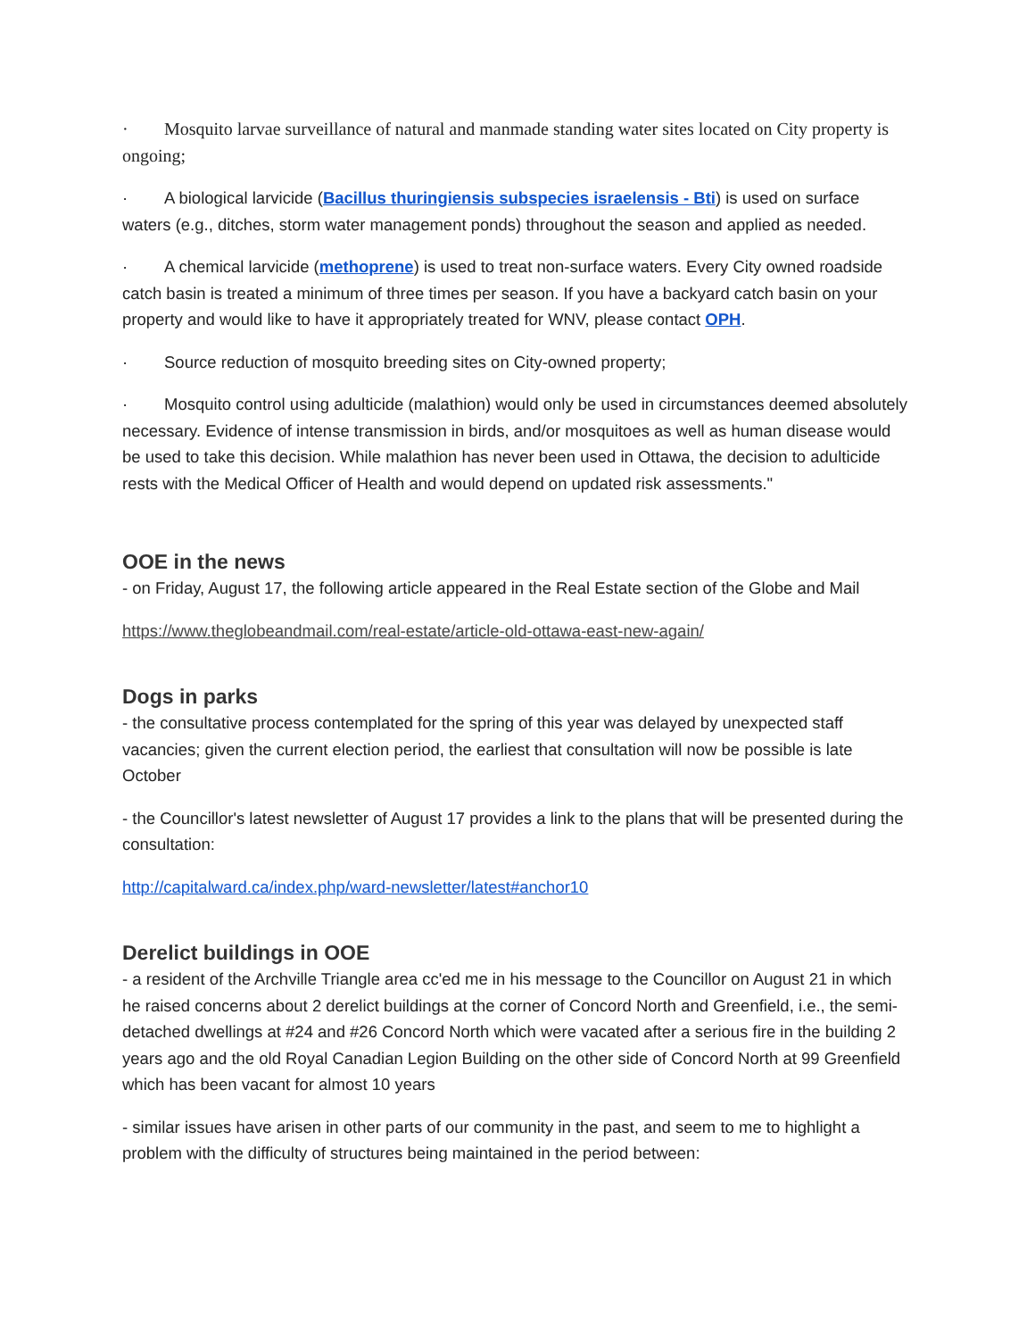· Mosquito larvae surveillance of natural and manmade standing water sites located on City property is ongoing;
· A biological larvicide (Bacillus thuringiensis subspecies israelensis - Bti) is used on surface waters (e.g., ditches, storm water management ponds) throughout the season and applied as needed.
· A chemical larvicide (methoprene) is used to treat non-surface waters. Every City owned roadside catch basin is treated a minimum of three times per season. If you have a backyard catch basin on your property and would like to have it appropriately treated for WNV, please contact OPH.
· Source reduction of mosquito breeding sites on City-owned property;
· Mosquito control using adulticide (malathion) would only be used in circumstances deemed absolutely necessary. Evidence of intense transmission in birds, and/or mosquitoes as well as human disease would be used to take this decision. While malathion has never been used in Ottawa, the decision to adulticide rests with the Medical Officer of Health and would depend on updated risk assessments."
OOE in the news
- on Friday, August 17, the following article appeared in the Real Estate section of the Globe and Mail
https://www.theglobeandmail.com/real-estate/article-old-ottawa-east-new-again/
Dogs in parks
- the consultative process contemplated for the spring of this year was delayed by unexpected staff vacancies; given the current election period, the earliest that consultation will now be possible is late October
- the Councillor's latest newsletter of August 17 provides a link to the plans that will be presented during the consultation:
http://capitalward.ca/index.php/ward-newsletter/latest#anchor10
Derelict buildings in OOE
- a resident of the Archville Triangle area cc'ed me in his message to the Councillor on August 21 in which he raised concerns about 2 derelict buildings at the corner of Concord North and Greenfield, i.e., the semi-detached dwellings at #24 and #26 Concord North which were vacated after a serious fire in the building 2 years ago and the old Royal Canadian Legion Building on the other side of Concord North at 99 Greenfield which has been vacant for almost 10 years
- similar issues have arisen in other parts of our community in the past, and seem to me to highlight a problem with the difficulty of structures being maintained in the period between: